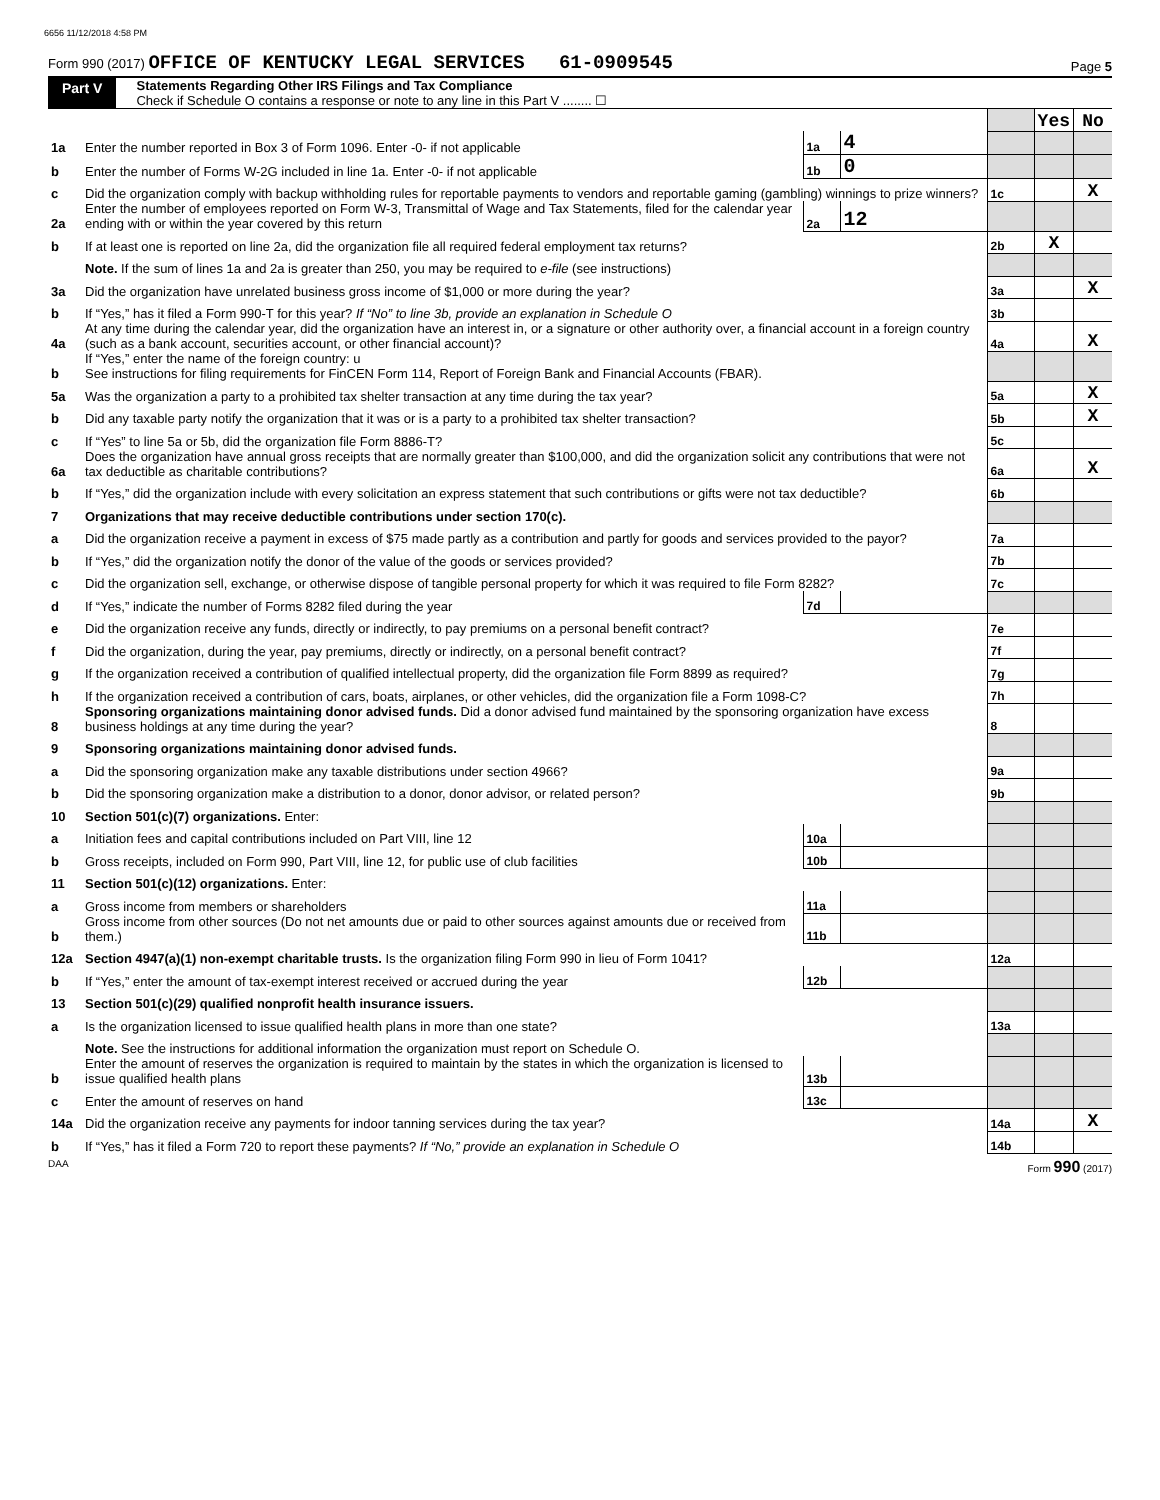6656 11/12/2018 4:58 PM
Form 990 (2017) OFFICE OF KENTUCKY LEGAL SERVICES 61-0909545 Page 5
Part V Statements Regarding Other IRS Filings and Tax Compliance
Check if Schedule O contains a response or note to any line in this Part V ........ ☐
| | | | | | Yes | No |
| 1a | Enter the number reported in Box 3 of Form 1096. Enter -0- if not applicable | 1a | 4 | | | |
| b | Enter the number of Forms W-2G included in line 1a. Enter -0- if not applicable | 1b | 0 | | | |
| c | Did the organization comply with backup withholding rules for reportable payments to vendors and reportable gaming (gambling) winnings to prize winners? | | | 1c | | X |
| 2a | Enter the number of employees reported on Form W-3, Transmittal of Wage and Tax Statements, filed for the calendar year ending with or within the year covered by this return | 2a | 12 | | | |
| b | If at least one is reported on line 2a, did the organization file all required federal employment tax returns? | | | 2b | X | |
| | Note. If the sum of lines 1a and 2a is greater than 250, you may be required to e-file (see instructions) | | | | | |
| 3a | Did the organization have unrelated business gross income of $1,000 or more during the year? | | | 3a | | X |
| b | If “Yes,” has it filed a Form 990-T for this year? If “No” to line 3b, provide an explanation in Schedule O | | | 3b | | |
| 4a | At any time during the calendar year, did the organization have an interest in, or a signature or other authority over, a financial account in a foreign country (such as a bank account, securities account, or other financial account)? | | | 4a | | X |
| b | If “Yes,” enter the name of the foreign country: u See instructions for filing requirements for FinCEN Form 114, Report of Foreign Bank and Financial Accounts (FBAR). | | | | | |
| 5a | Was the organization a party to a prohibited tax shelter transaction at any time during the tax year? | | | 5a | | X |
| b | Did any taxable party notify the organization that it was or is a party to a prohibited tax shelter transaction? | | | 5b | | X |
| c | If “Yes” to line 5a or 5b, did the organization file Form 8886-T? | | | 5c | | |
| 6a | Does the organization have annual gross receipts that are normally greater than $100,000, and did the organization solicit any contributions that were not tax deductible as charitable contributions? | | | 6a | | X |
| b | If “Yes,” did the organization include with every solicitation an express statement that such contributions or gifts were not tax deductible? | | | 6b | | |
| 7 | Organizations that may receive deductible contributions under section 170(c). | | | | | |
| a | Did the organization receive a payment in excess of $75 made partly as a contribution and partly for goods and services provided to the payor? | | | 7a | | |
| b | If “Yes,” did the organization notify the donor of the value of the goods or services provided? | | | 7b | | |
| c | Did the organization sell, exchange, or otherwise dispose of tangible personal property for which it was required to file Form 8282? | | | 7c | | |
| d | If “Yes,” indicate the number of Forms 8282 filed during the year | 7d | | | | |
| e | Did the organization receive any funds, directly or indirectly, to pay premiums on a personal benefit contract? | | | 7e | | |
| f | Did the organization, during the year, pay premiums, directly or indirectly, on a personal benefit contract? | | | 7f | | |
| g | If the organization received a contribution of qualified intellectual property, did the organization file Form 8899 as required? | | | 7g | | |
| h | If the organization received a contribution of cars, boats, airplanes, or other vehicles, did the organization file a Form 1098-C? | | | 7h | | |
| 8 | Sponsoring organizations maintaining donor advised funds. Did a donor advised fund maintained by the sponsoring organization have excess business holdings at any time during the year? | | | 8 | | |
| 9 | Sponsoring organizations maintaining donor advised funds. | | | | | |
| a | Did the sponsoring organization make any taxable distributions under section 4966? | | | 9a | | |
| b | Did the sponsoring organization make a distribution to a donor, donor advisor, or related person? | | | 9b | | |
| 10 | Section 501(c)(7) organizations. Enter: | | | | | |
| a | Initiation fees and capital contributions included on Part VIII, line 12 | 10a | | | | |
| b | Gross receipts, included on Form 990, Part VIII, line 12, for public use of club facilities | 10b | | | | |
| 11 | Section 501(c)(12) organizations. Enter: | | | | | |
| a | Gross income from members or shareholders | 11a | | | | |
| b | Gross income from other sources (Do not net amounts due or paid to other sources against amounts due or received from them.) | 11b | | | | |
| 12a | Section 4947(a)(1) non-exempt charitable trusts. Is the organization filing Form 990 in lieu of Form 1041? | | | 12a | | |
| b | If “Yes,” enter the amount of tax-exempt interest received or accrued during the year | 12b | | | | |
| 13 | Section 501(c)(29) qualified nonprofit health insurance issuers. | | | | | |
| a | Is the organization licensed to issue qualified health plans in more than one state? | | | 13a | | |
| | Note. See the instructions for additional information the organization must report on Schedule O. | | | | | |
| b | Enter the amount of reserves the organization is required to maintain by the states in which the organization is licensed to issue qualified health plans | 13b | | | | |
| c | Enter the amount of reserves on hand | 13c | | | | |
| 14a | Did the organization receive any payments for indoor tanning services during the tax year? | | | 14a | | X |
| b | If “Yes,” has it filed a Form 720 to report these payments? If “No,” provide an explanation in Schedule O | | | 14b | | |
DAA Form 990 (2017)